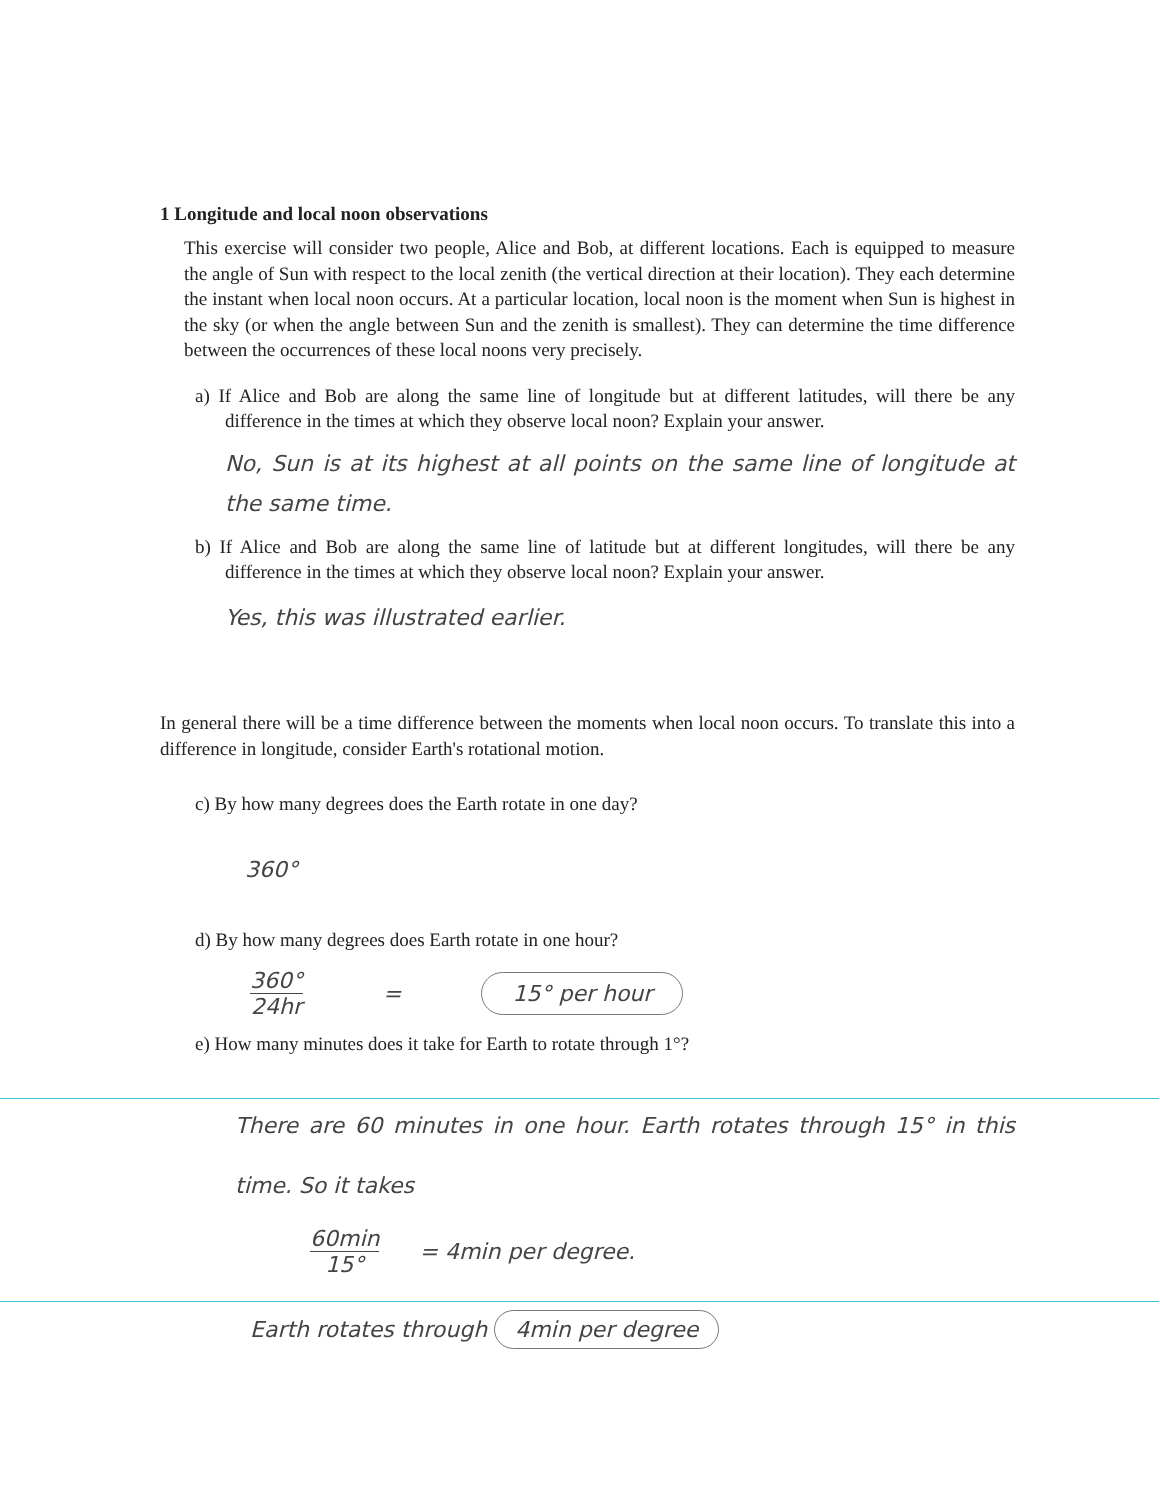1 Longitude and local noon observations
This exercise will consider two people, Alice and Bob, at different locations. Each is equipped to measure the angle of Sun with respect to the local zenith (the vertical direction at their location). They each determine the instant when local noon occurs. At a particular location, local noon is the moment when Sun is highest in the sky (or when the angle between Sun and the zenith is smallest). They can determine the time difference between the occurrences of these local noons very precisely.
a) If Alice and Bob are along the same line of longitude but at different latitudes, will there be any difference in the times at which they observe local noon? Explain your answer.
No, Sun is at its highest at all points on the same line of longitude at the same time.
b) If Alice and Bob are along the same line of latitude but at different longitudes, will there be any difference in the times at which they observe local noon? Explain your answer.
Yes, this was illustrated earlier.
In general there will be a time difference between the moments when local noon occurs. To translate this into a difference in longitude, consider Earth's rotational motion.
c) By how many degrees does the Earth rotate in one day?
360°
d) By how many degrees does Earth rotate in one hour?
360°
24hr
= 15° per hour
e) How many minutes does it take for Earth to rotate through 1°?
There are 60 minutes in one hour. Earth rotates through 15° in this time. So it takes
60min
15°
= 4min per degree.
Earth rotates through 4min per degree